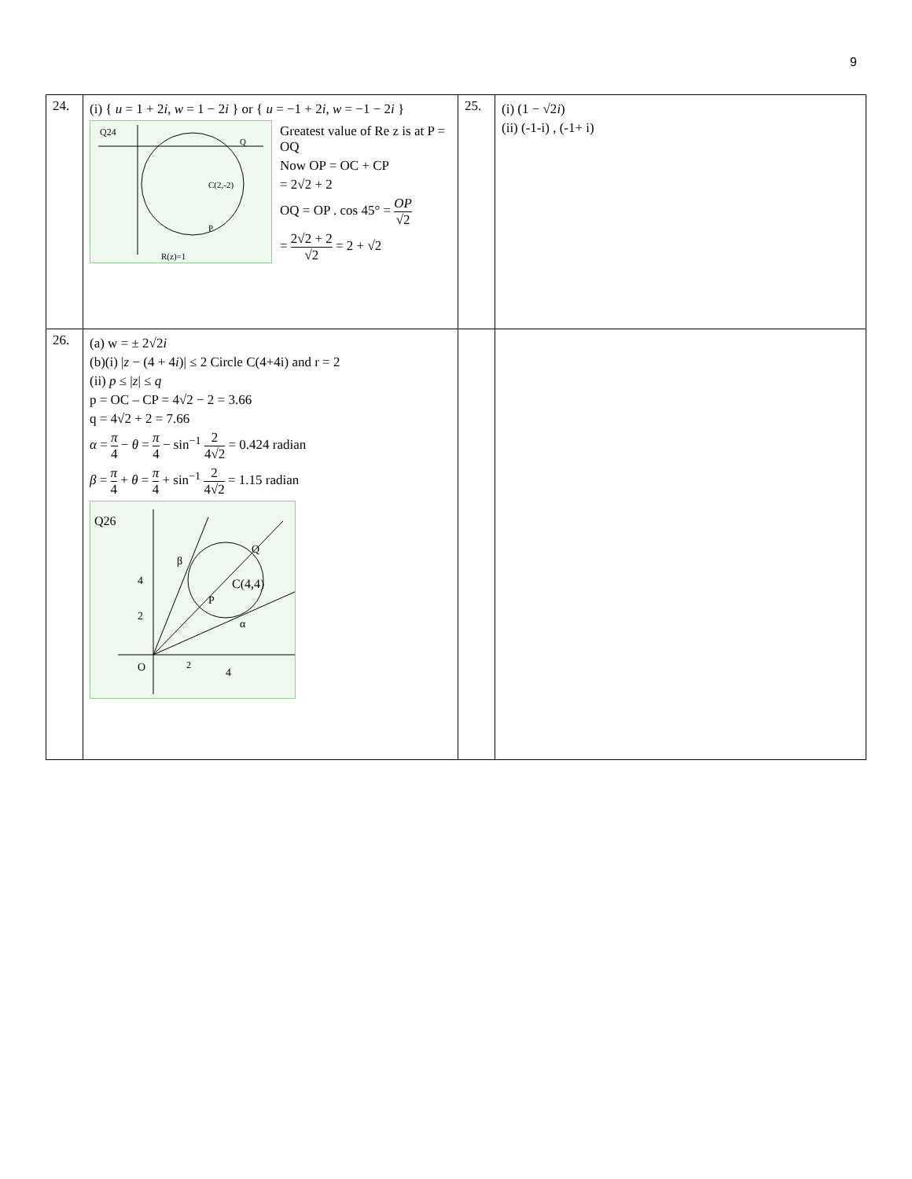9
| 24. | (i) { u = 1 + 2 i , w = 1 − 2 i } or { u = −1 + 2 i , w = −1 − 2 i } Q24 C(2,-2) Q P R(z)=1 Greatest value of Re z is at P = OQ Now OP = OC + CP = 2√2 + 2 OQ = OP . cos 45° = OP √2 = 2√2 + 2 √2 = 2 + √2 | 25. | (i) (1 − √2 i ) (ii) (-1-i) , (-1+ i) |
| 26. | (a) w = ± 2√2 i (b)(i) / z − (4 + 4 i )/ ≤ 2 Circle C(4+4i) and r = 2 (ii) p ≤ / z / ≤ q p = OC – CP = 4√2 − 2 = 3.66 q = 4√2 + 2 = 7.66 α = π 4 − θ = π 4 − sin<sup>−1</sup> 2 4√2 = 0.424 radian β = π 4 + θ = π 4 + sin<sup>−1</sup> 2 4√2 = 1.15 radian Q26 C(4,4) Q P β α O 2 4 4 2 | | |